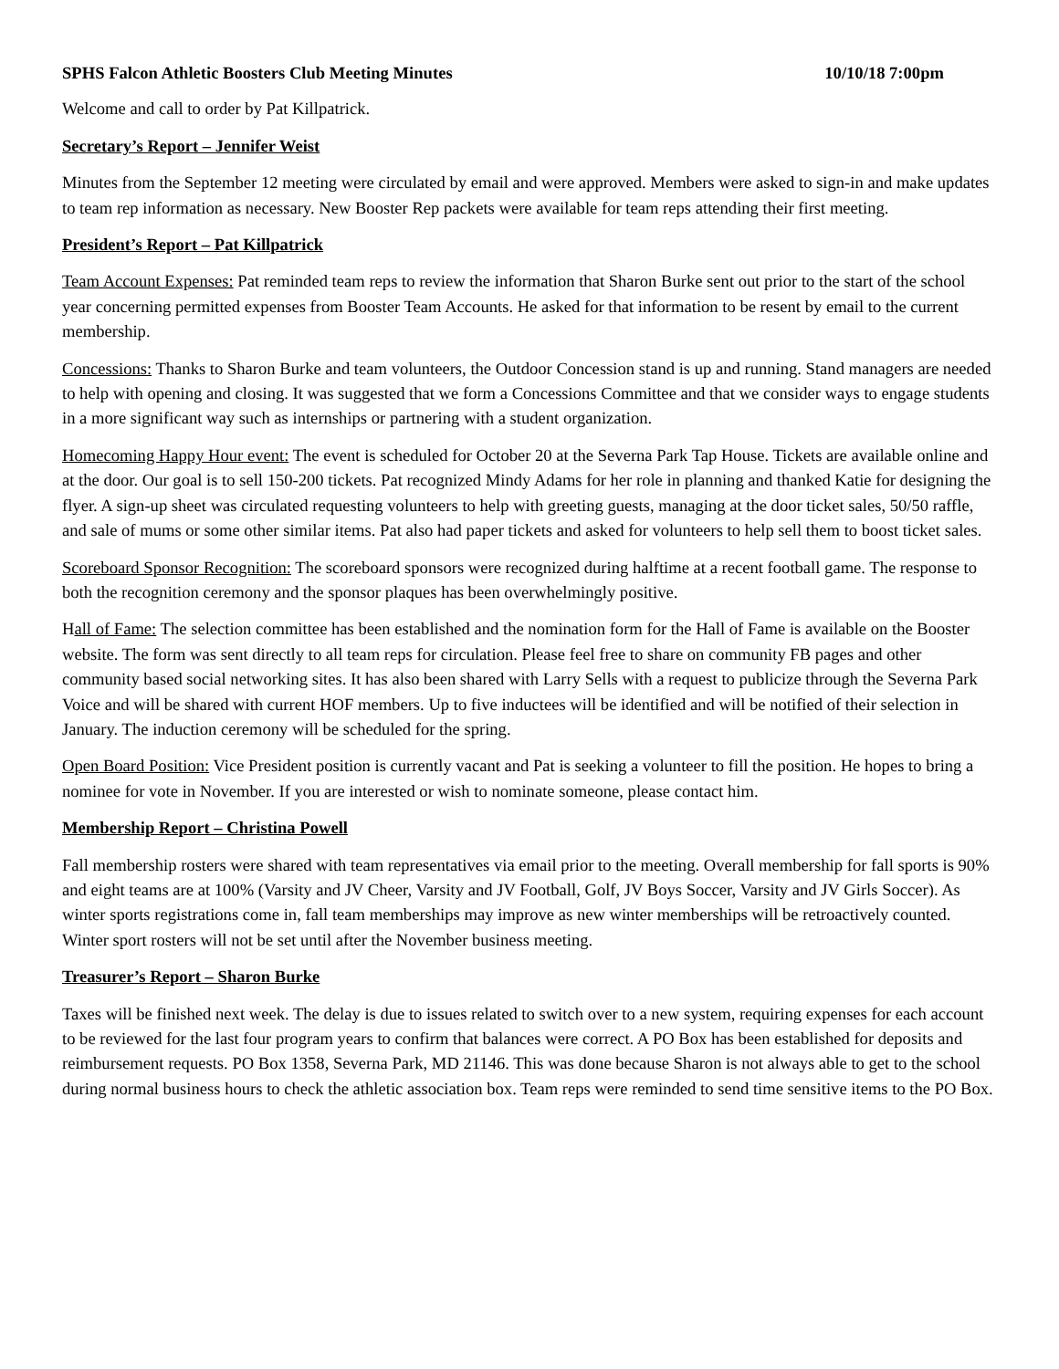SPHS Falcon Athletic Boosters Club Meeting Minutes 10/10/18 7:00pm
Welcome and call to order by Pat Killpatrick.
Secretary’s Report – Jennifer Weist
Minutes from the September 12 meeting were circulated by email and were approved. Members were asked to sign-in and make updates to team rep information as necessary. New Booster Rep packets were available for team reps attending their first meeting.
President’s Report – Pat Killpatrick
Team Account Expenses: Pat reminded team reps to review the information that Sharon Burke sent out prior to the start of the school year concerning permitted expenses from Booster Team Accounts. He asked for that information to be resent by email to the current membership.
Concessions: Thanks to Sharon Burke and team volunteers, the Outdoor Concession stand is up and running. Stand managers are needed to help with opening and closing. It was suggested that we form a Concessions Committee and that we consider ways to engage students in a more significant way such as internships or partnering with a student organization.
Homecoming Happy Hour event: The event is scheduled for October 20 at the Severna Park Tap House. Tickets are available online and at the door. Our goal is to sell 150-200 tickets. Pat recognized Mindy Adams for her role in planning and thanked Katie for designing the flyer. A sign-up sheet was circulated requesting volunteers to help with greeting guests, managing at the door ticket sales, 50/50 raffle, and sale of mums or some other similar items. Pat also had paper tickets and asked for volunteers to help sell them to boost ticket sales.
Scoreboard Sponsor Recognition: The scoreboard sponsors were recognized during halftime at a recent football game. The response to both the recognition ceremony and the sponsor plaques has been overwhelmingly positive.
Hall of Fame: The selection committee has been established and the nomination form for the Hall of Fame is available on the Booster website. The form was sent directly to all team reps for circulation. Please feel free to share on community FB pages and other community based social networking sites. It has also been shared with Larry Sells with a request to publicize through the Severna Park Voice and will be shared with current HOF members. Up to five inductees will be identified and will be notified of their selection in January. The induction ceremony will be scheduled for the spring.
Open Board Position: Vice President position is currently vacant and Pat is seeking a volunteer to fill the position. He hopes to bring a nominee for vote in November. If you are interested or wish to nominate someone, please contact him.
Membership Report – Christina Powell
Fall membership rosters were shared with team representatives via email prior to the meeting. Overall membership for fall sports is 90% and eight teams are at 100% (Varsity and JV Cheer, Varsity and JV Football, Golf, JV Boys Soccer, Varsity and JV Girls Soccer). As winter sports registrations come in, fall team memberships may improve as new winter memberships will be retroactively counted. Winter sport rosters will not be set until after the November business meeting.
Treasurer’s Report – Sharon Burke
Taxes will be finished next week. The delay is due to issues related to switch over to a new system, requiring expenses for each account to be reviewed for the last four program years to confirm that balances were correct. A PO Box has been established for deposits and reimbursement requests. PO Box 1358, Severna Park, MD 21146. This was done because Sharon is not always able to get to the school during normal business hours to check the athletic association box. Team reps were reminded to send time sensitive items to the PO Box.